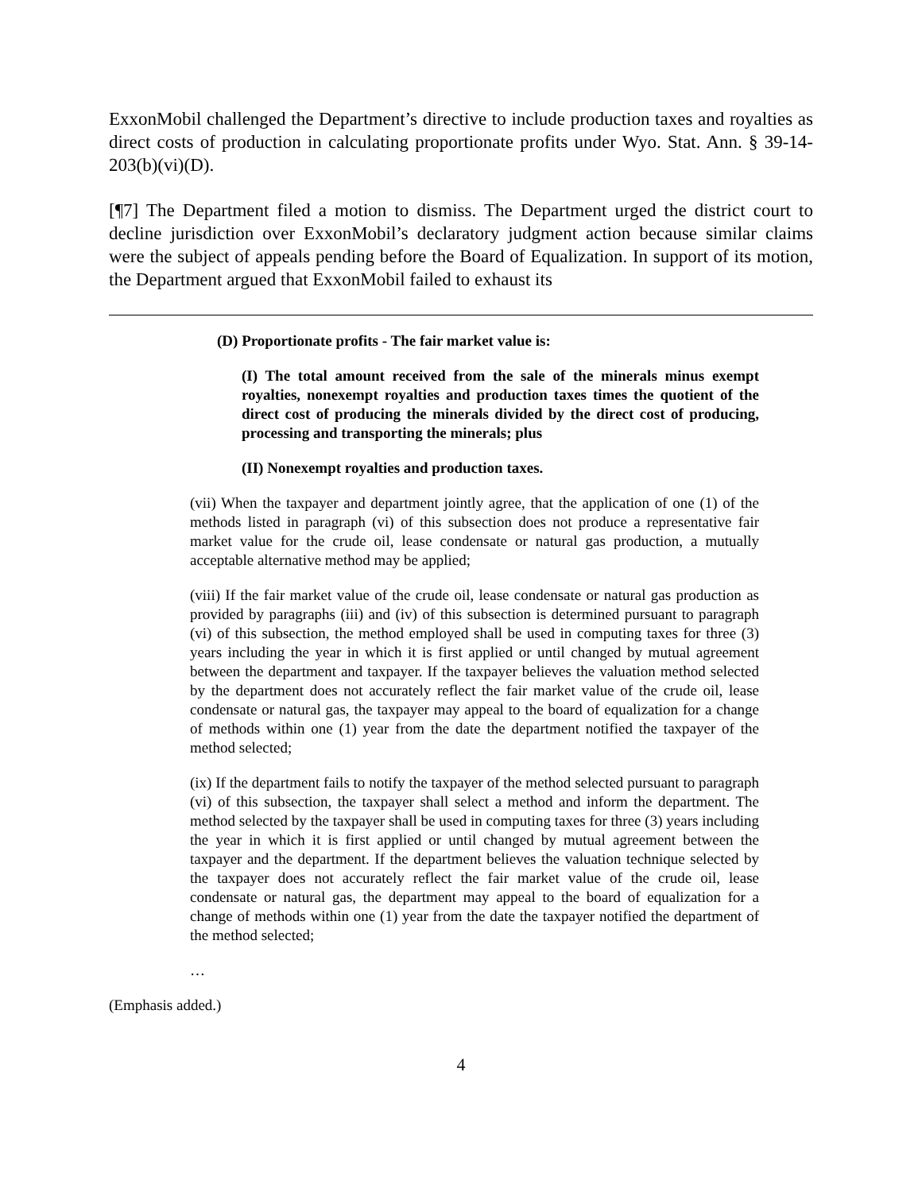ExxonMobil challenged the Department’s directive to include production taxes and royalties as direct costs of production in calculating proportionate profits under Wyo. Stat. Ann. § 39-14-203(b)(vi)(D).
[¶7] The Department filed a motion to dismiss. The Department urged the district court to decline jurisdiction over ExxonMobil’s declaratory judgment action because similar claims were the subject of appeals pending before the Board of Equalization. In support of its motion, the Department argued that ExxonMobil failed to exhaust its
(D) Proportionate profits - The fair market value is:
(I) The total amount received from the sale of the minerals minus exempt royalties, nonexempt royalties and production taxes times the quotient of the direct cost of producing the minerals divided by the direct cost of producing, processing and transporting the minerals; plus
(II) Nonexempt royalties and production taxes.
(vii) When the taxpayer and department jointly agree, that the application of one (1) of the methods listed in paragraph (vi) of this subsection does not produce a representative fair market value for the crude oil, lease condensate or natural gas production, a mutually acceptable alternative method may be applied;
(viii) If the fair market value of the crude oil, lease condensate or natural gas production as provided by paragraphs (iii) and (iv) of this subsection is determined pursuant to paragraph (vi) of this subsection, the method employed shall be used in computing taxes for three (3) years including the year in which it is first applied or until changed by mutual agreement between the department and taxpayer. If the taxpayer believes the valuation method selected by the department does not accurately reflect the fair market value of the crude oil, lease condensate or natural gas, the taxpayer may appeal to the board of equalization for a change of methods within one (1) year from the date the department notified the taxpayer of the method selected;
(ix) If the department fails to notify the taxpayer of the method selected pursuant to paragraph (vi) of this subsection, the taxpayer shall select a method and inform the department. The method selected by the taxpayer shall be used in computing taxes for three (3) years including the year in which it is first applied or until changed by mutual agreement between the taxpayer and the department. If the department believes the valuation technique selected by the taxpayer does not accurately reflect the fair market value of the crude oil, lease condensate or natural gas, the department may appeal to the board of equalization for a change of methods within one (1) year from the date the taxpayer notified the department of the method selected;
…
(Emphasis added.)
4